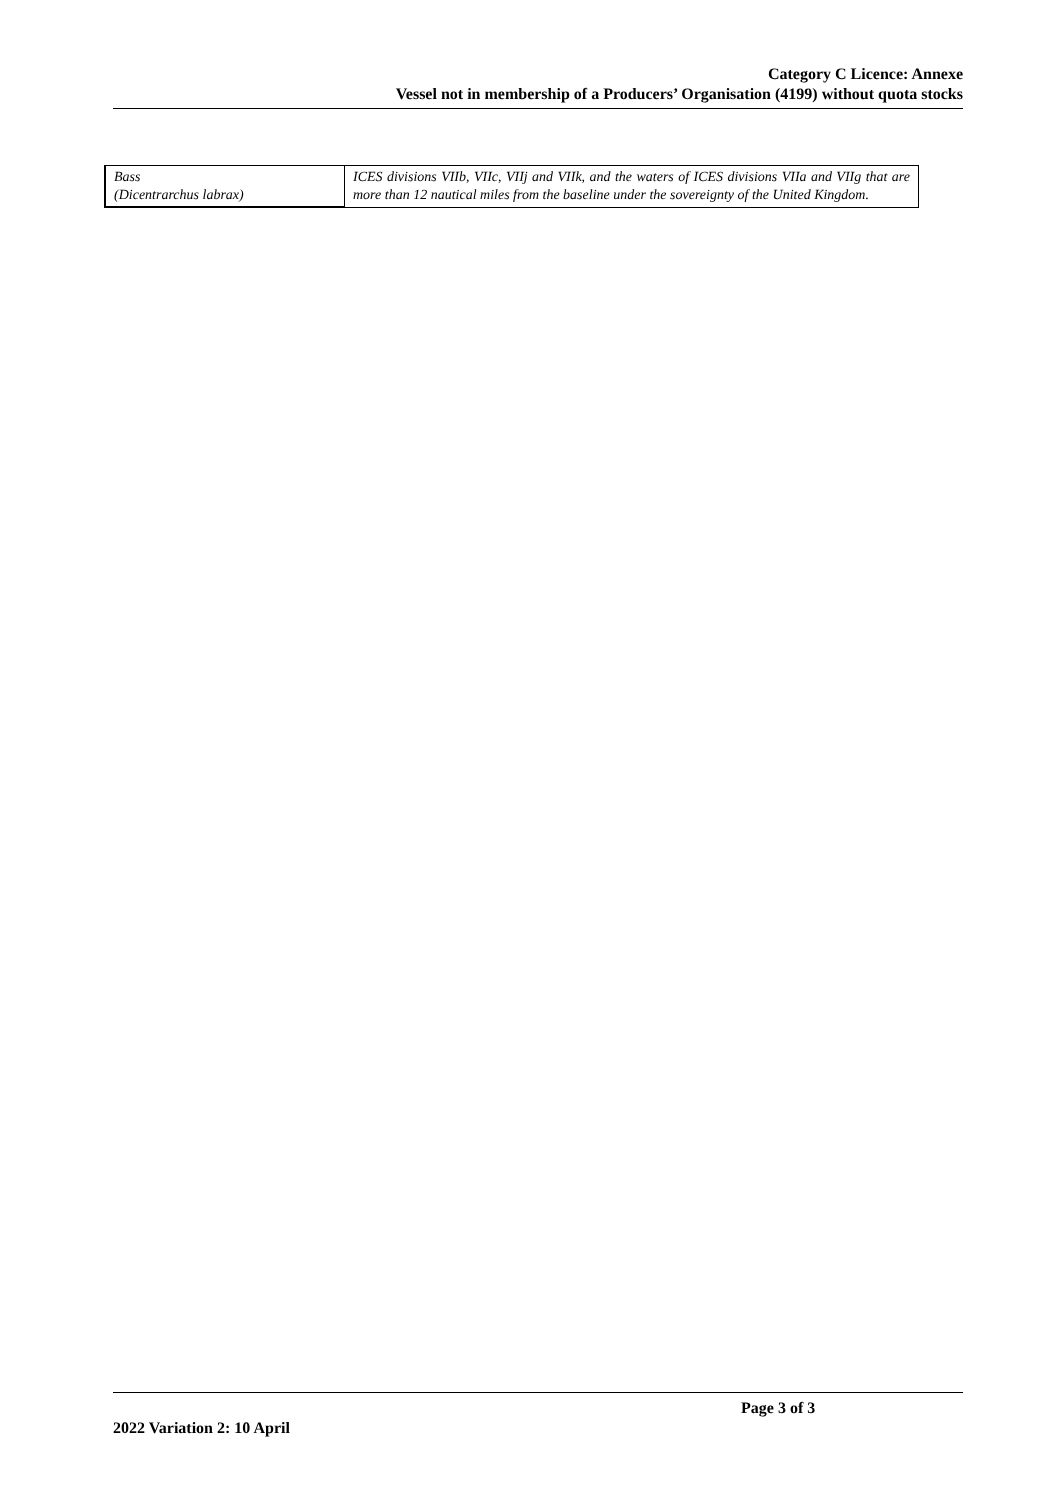Category C Licence: Annexe
Vessel not in membership of a Producers’ Organisation (4199) without quota stocks
| Bass (Dicentrarchus labrax) | ICES divisions VIIb, VIIc, VIIj and VIIk, and the waters of ICES divisions VIIa and VIIg that are more than 12 nautical miles from the baseline under the sovereignty of the United Kingdom. |
Page 3 of 3
2022 Variation 2: 10 April